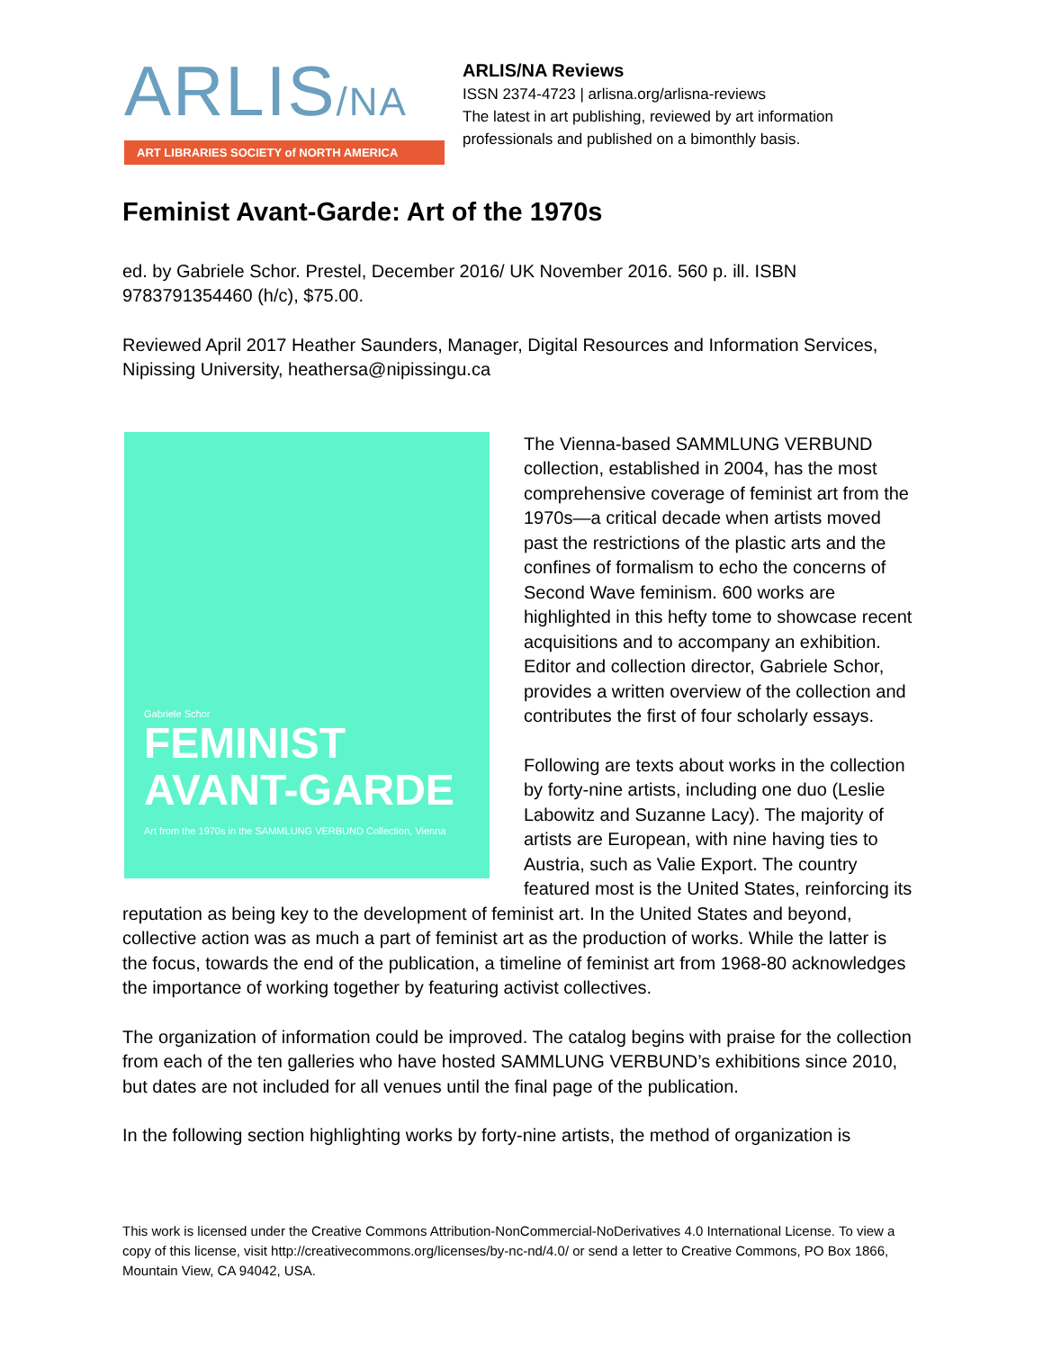ARLIS/NA
ART LIBRARIES SOCIETY of NORTH AMERICA
ARLIS/NA Reviews
ISSN 2374-4723 | arlisna.org/arlisna-reviews
The latest in art publishing, reviewed by art information
professionals and published on a bimonthly basis.
Feminist Avant-Garde: Art of the 1970s
ed. by Gabriele Schor. Prestel, December 2016/ UK November 2016. 560 p. ill. ISBN 9783791354460 (h/c), $75.00.
Reviewed April 2017 Heather Saunders, Manager, Digital Resources and Information Services, Nipissing University, heathersa@nipissingu.ca
Gabriele Schor
FEMINIST
AVANT-GARDE
Art from the 1970s in the SAMMLUNG VERBUND Collection, Vienna
The Vienna-based SAMMLUNG VERBUND collection, established in 2004, has the most comprehensive coverage of feminist art from the 1970s—a critical decade when artists moved past the restrictions of the plastic arts and the confines of formalism to echo the concerns of Second Wave feminism. 600 works are highlighted in this hefty tome to showcase recent acquisitions and to accompany an exhibition. Editor and collection director, Gabriele Schor, provides a written overview of the collection and contributes the first of four scholarly essays.
Following are texts about works in the collection by forty-nine artists, including one duo (Leslie Labowitz and Suzanne Lacy). The majority of artists are European, with nine having ties to Austria, such as Valie Export. The country featured most is the United States, reinforcing its reputation as being key to the development of feminist art. In the United States and beyond, collective action was as much a part of feminist art as the production of works. While the latter is the focus, towards the end of the publication, a timeline of feminist art from 1968-80 acknowledges the importance of working together by featuring activist collectives.
The organization of information could be improved. The catalog begins with praise for the collection from each of the ten galleries who have hosted SAMMLUNG VERBUND’s exhibitions since 2010, but dates are not included for all venues until the final page of the publication.
In the following section highlighting works by forty-nine artists, the method of organization is
This work is licensed under the Creative Commons Attribution-NonCommercial-NoDerivatives 4.0 International License. To view a copy of this license, visit http://creativecommons.org/licenses/by-nc-nd/4.0/ or send a letter to Creative Commons, PO Box 1866, Mountain View, CA 94042, USA.